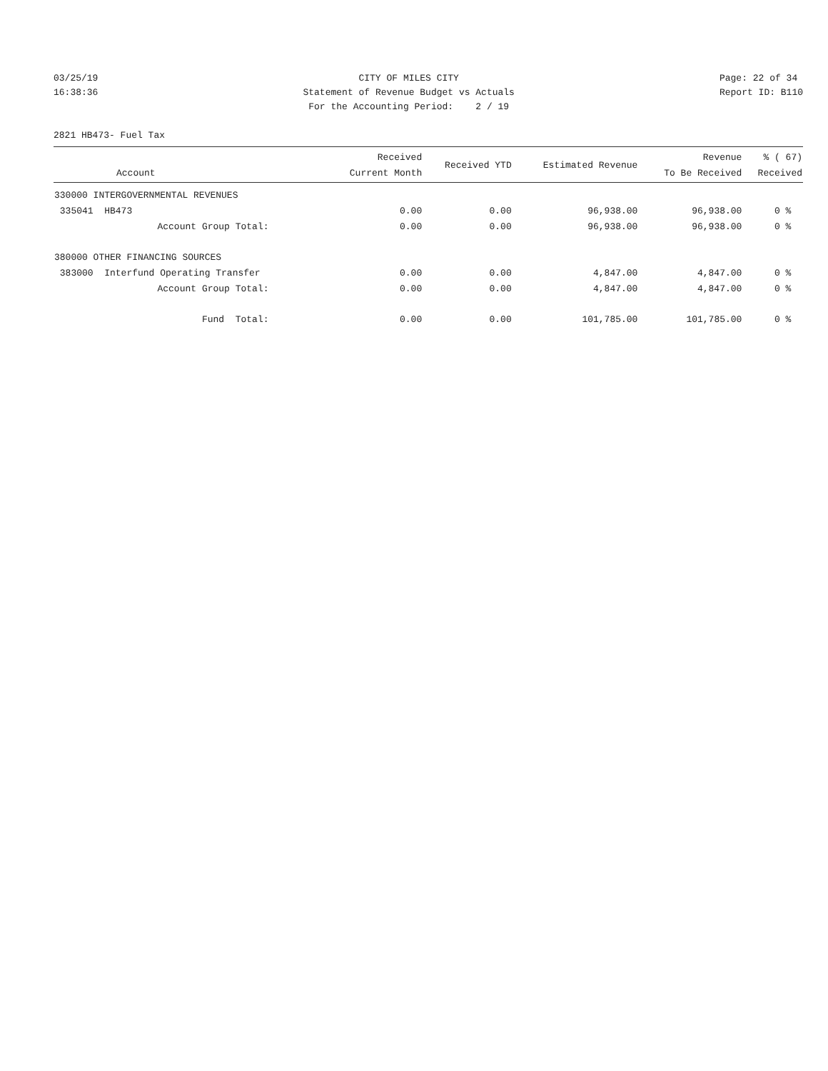03/25/19 16:38:36
CITY OF MILES CITY Statement of Revenue Budget vs Actuals For the Accounting Period: 2 / 19
Page: 22 of 34 Report ID: B110
2821 HB473- Fuel Tax
| Account | Received Current Month | Received YTD | Estimated Revenue | Revenue To Be Received | % ( 67) Received |
| --- | --- | --- | --- | --- | --- |
| 330000 INTERGOVERNMENTAL REVENUES | | | | | |
| 335041 HB473 | 0.00 | 0.00 | 96,938.00 | 96,938.00 | 0 % |
| Account Group Total: | 0.00 | 0.00 | 96,938.00 | 96,938.00 | 0 % |
| 380000 OTHER FINANCING SOURCES | | | | | |
| 383000 Interfund Operating Transfer | 0.00 | 0.00 | 4,847.00 | 4,847.00 | 0 % |
| Account Group Total: | 0.00 | 0.00 | 4,847.00 | 4,847.00 | 0 % |
| Fund Total: | 0.00 | 0.00 | 101,785.00 | 101,785.00 | 0 % |